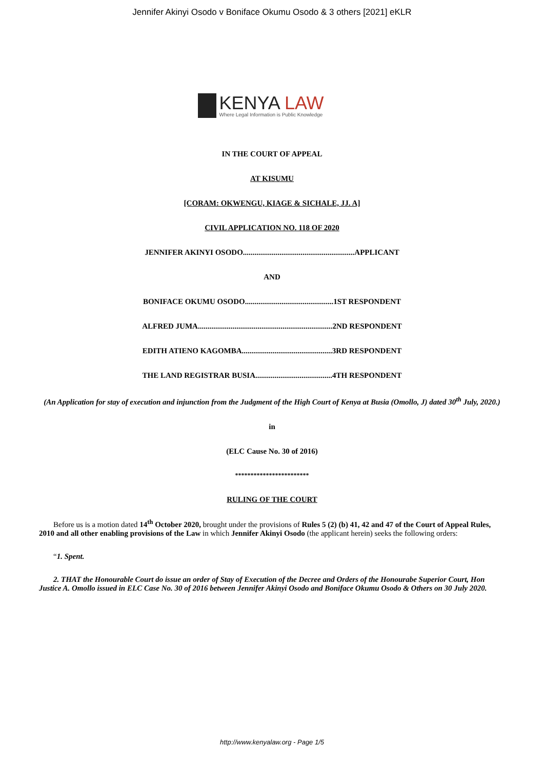Jennifer Akinyi Osodo v Boniface Okumu Osodo & 3 others [2021] eKLR
KENYA LAW
Where Legal Information is Public Knowledge
IN THE COURT OF APPEAL
AT KISUMU
[CORAM: OKWENGU, KIAGE & SICHALE, JJ. A]
CIVIL APPLICATION NO. 118 OF 2020
JENNIFER AKINYI OSODO..........................................................APPLICANT
AND
BONIFACE OKUMU OSODO..............................................1ST RESPONDENT
ALFRED JUMA......................................................................2ND RESPONDENT
EDITH ATIENO KAGOMBA...............................................3RD RESPONDENT
THE LAND REGISTRAR BUSIA........................................4TH RESPONDENT
(An Application for stay of execution and injunction from the Judgment of the High Court of Kenya at Busia (Omollo, J) dated 30<sup>th</sup> July, 2020.)
in
(ELC Cause No. 30 of 2016)
************************
RULING OF THE COURT
Before us is a motion dated 14<sup>th</sup> October 2020, brought under the provisions of Rules 5 (2) (b) 41, 42 and 47 of the Court of Appeal Rules, 2010 and all other enabling provisions of the Law in which Jennifer Akinyi Osodo (the applicant herein) seeks the following orders:
“1. Spent.
2. THAT the Honourable Court do issue an order of Stay of Execution of the Decree and Orders of the Honourabe Superior Court, Hon Justice A. Omollo issued in ELC Case No. 30 of 2016 between Jennifer Akinyi Osodo and Boniface Okumu Osodo & Others on 30 July 2020.
http://www.kenyalaw.org - Page 1/5